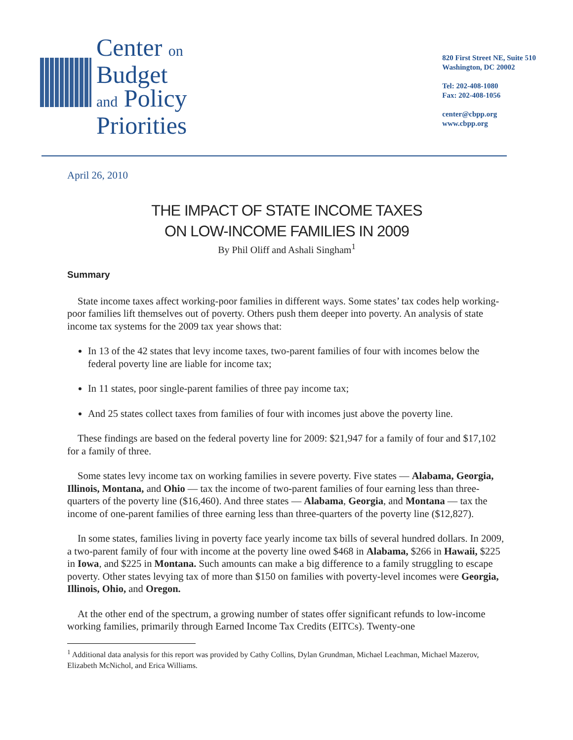Center on
Budget
and Policy
Priorities
820 First Street NE, Suite 510
Washington, DC 20002
Tel: 202-408-1080
Fax: 202-408-1056
center@cbpp.org
www.cbpp.org
April 26, 2010
THE IMPACT OF STATE INCOME TAXES
ON LOW-INCOME FAMILIES IN 2009
By Phil Oliff and Ashali Singham<sup>1</sup>
Summary
State income taxes affect working-poor families in different ways. Some states’ tax codes help working-poor families lift themselves out of poverty. Others push them deeper into poverty. An analysis of state income tax systems for the 2009 tax year shows that:
In 13 of the 42 states that levy income taxes, two-parent families of four with incomes below the federal poverty line are liable for income tax;
In 11 states, poor single-parent families of three pay income tax;
And 25 states collect taxes from families of four with incomes just above the poverty line.
These findings are based on the federal poverty line for 2009: $21,947 for a family of four and $17,102 for a family of three.
Some states levy income tax on working families in severe poverty. Five states — Alabama, Georgia, Illinois, Montana, and Ohio — tax the income of two-parent families of four earning less than three-quarters of the poverty line ($16,460). And three states — Alabama, Georgia, and Montana — tax the income of one-parent families of three earning less than three-quarters of the poverty line ($12,827).
In some states, families living in poverty face yearly income tax bills of several hundred dollars. In 2009, a two-parent family of four with income at the poverty line owed $468 in Alabama, $266 in Hawaii, $225 in Iowa, and $225 in Montana. Such amounts can make a big difference to a family struggling to escape poverty. Other states levying tax of more than $150 on families with poverty-level incomes were Georgia, Illinois, Ohio, and Oregon.
At the other end of the spectrum, a growing number of states offer significant refunds to low-income working families, primarily through Earned Income Tax Credits (EITCs). Twenty-one
<sup>1</sup> Additional data analysis for this report was provided by Cathy Collins, Dylan Grundman, Michael Leachman, Michael Mazerov, Elizabeth McNichol, and Erica Williams.